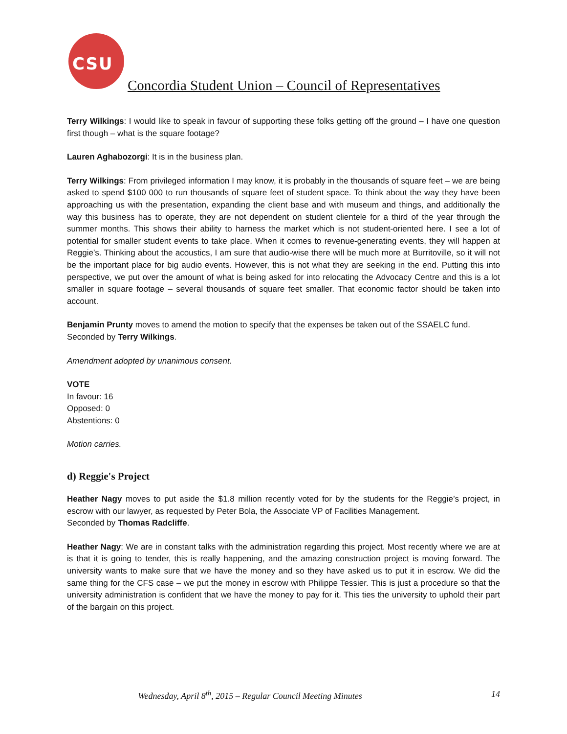CSU
Concordia Student Union – Council of Representatives
Terry Wilkings: I would like to speak in favour of supporting these folks getting off the ground – I have one question first though – what is the square footage?
Lauren Aghabozorgi: It is in the business plan.
Terry Wilkings: From privileged information I may know, it is probably in the thousands of square feet – we are being asked to spend $100 000 to run thousands of square feet of student space. To think about the way they have been approaching us with the presentation, expanding the client base and with museum and things, and additionally the way this business has to operate, they are not dependent on student clientele for a third of the year through the summer months. This shows their ability to harness the market which is not student-oriented here. I see a lot of potential for smaller student events to take place. When it comes to revenue-generating events, they will happen at Reggie’s. Thinking about the acoustics, I am sure that audio-wise there will be much more at Burritoville, so it will not be the important place for big audio events. However, this is not what they are seeking in the end. Putting this into perspective, we put over the amount of what is being asked for into relocating the Advocacy Centre and this is a lot smaller in square footage – several thousands of square feet smaller. That economic factor should be taken into account.
Benjamin Prunty moves to amend the motion to specify that the expenses be taken out of the SSAELC fund.
Seconded by Terry Wilkings.
Amendment adopted by unanimous consent.
VOTE
In favour: 16
Opposed: 0
Abstentions: 0
Motion carries.
d) Reggie's Project
Heather Nagy moves to put aside the $1.8 million recently voted for by the students for the Reggie’s project, in escrow with our lawyer, as requested by Peter Bola, the Associate VP of Facilities Management.
Seconded by Thomas Radcliffe.
Heather Nagy: We are in constant talks with the administration regarding this project. Most recently where we are at is that it is going to tender, this is really happening, and the amazing construction project is moving forward. The university wants to make sure that we have the money and so they have asked us to put it in escrow. We did the same thing for the CFS case – we put the money in escrow with Philippe Tessier. This is just a procedure so that the university administration is confident that we have the money to pay for it. This ties the university to uphold their part of the bargain on this project.
Wednesday, April 8<sup>th</sup>, 2015 – Regular Council Meeting Minutes 14